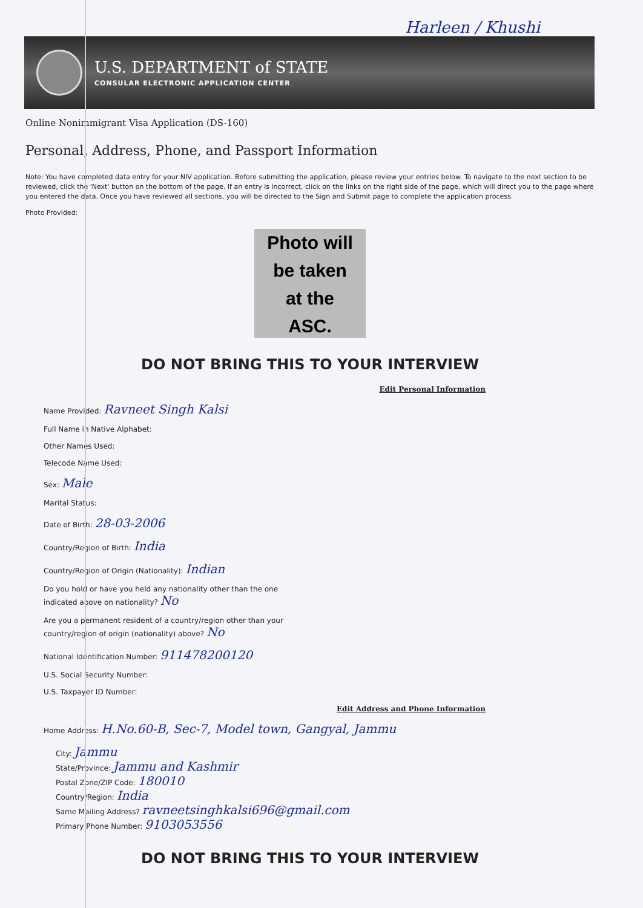Harleen / Khushi
U.S. DEPARTMENT of STATE
CONSULAR ELECTRONIC APPLICATION CENTER
Online Nonimmigrant Visa Application (DS-160)
Personal, Address, Phone, and Passport Information
Note: You have completed data entry for your NIV application. Before submitting the application, please review your entries below. To navigate to the next section to be reviewed, click the 'Next' button on the bottom of the page. If an entry is incorrect, click on the links on the right side of the page, which will direct you to the page where you entered the data. Once you have reviewed all sections, you will be directed to the Sign and Submit page to complete the application process.
Photo Provided:
Photo will
be taken
at the
ASC.
DO NOT BRING THIS TO YOUR INTERVIEW
Edit Personal Information
Name Provided: Ravneet Singh Kalsi
Full Name in Native Alphabet:
Other Names Used:
Telecode Name Used:
Sex: Male
Marital Status:
Date of Birth: 28-03-2006
Country/Region of Birth: India
Country/Region of Origin (Nationality): Indian
Do you hold or have you held any nationality other than the one
indicated above on nationality? No
Are you a permanent resident of a country/region other than your
country/region of origin (nationality) above? No
National Identification Number: 911478200120
U.S. Social Security Number:
U.S. Taxpayer ID Number:
Edit Address and Phone Information
Home Address: H.No.60-B, Sec-7, Model town, Gangyal, Jammu
City: Jammu
State/Province: Jammu and Kashmir
Postal Zone/ZIP Code: 180010
Country/Region: India
Same Mailing Address? ravneetsinghkalsi696@gmail.com
Primary Phone Number: 9103053556
DO NOT BRING THIS TO YOUR INTERVIEW